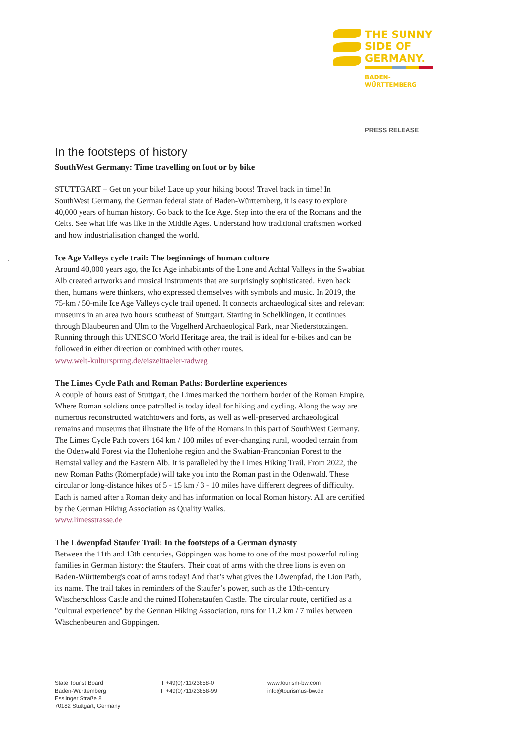THE SUNNY
SIDE OF
GERMANY.
BADEN-
WÜRTTEMBERG
PRESS RELEASE
In the footsteps of history
SouthWest Germany: Time travelling on foot or by bike
STUTTGART – Get on your bike! Lace up your hiking boots! Travel back in time! In SouthWest Germany, the German federal state of Baden-Württemberg, it is easy to explore 40,000 years of human history. Go back to the Ice Age. Step into the era of the Romans and the Celts. See what life was like in the Middle Ages. Understand how traditional craftsmen worked and how industrialisation changed the world.
Ice Age Valleys cycle trail: The beginnings of human culture
Around 40,000 years ago, the Ice Age inhabitants of the Lone and Achtal Valleys in the Swabian Alb created artworks and musical instruments that are surprisingly sophisticated. Even back then, humans were thinkers, who expressed themselves with symbols and music. In 2019, the 75-km / 50-mile Ice Age Valleys cycle trail opened. It connects archaeological sites and relevant museums in an area two hours southeast of Stuttgart. Starting in Schelklingen, it continues through Blaubeuren and Ulm to the Vogelherd Archaeological Park, near Niederstotzingen. Running through this UNESCO World Heritage area, the trail is ideal for e-bikes and can be followed in either direction or combined with other routes.
www.welt-kultursprung.de/eiszeittaeler-radweg
The Limes Cycle Path and Roman Paths: Borderline experiences
A couple of hours east of Stuttgart, the Limes marked the northern border of the Roman Empire. Where Roman soldiers once patrolled is today ideal for hiking and cycling. Along the way are numerous reconstructed watchtowers and forts, as well as well-preserved archaeological remains and museums that illustrate the life of the Romans in this part of SouthWest Germany. The Limes Cycle Path covers 164 km / 100 miles of ever-changing rural, wooded terrain from the Odenwald Forest via the Hohenlohe region and the Swabian-Franconian Forest to the Remstal valley and the Eastern Alb. It is paralleled by the Limes Hiking Trail. From 2022, the new Roman Paths (Römerpfade) will take you into the Roman past in the Odenwald. These circular or long-distance hikes of 5 - 15 km / 3 - 10 miles have different degrees of difficulty. Each is named after a Roman deity and has information on local Roman history. All are certified by the German Hiking Association as Quality Walks.
www.limesstrasse.de
The Löwenpfad Staufer Trail: In the footsteps of a German dynasty
Between the 11th and 13th centuries, Göppingen was home to one of the most powerful ruling families in German history: the Staufers. Their coat of arms with the three lions is even on Baden-Württemberg's coat of arms today! And that’s what gives the Löwenpfad, the Lion Path, its name. The trail takes in reminders of the Staufer’s power, such as the 13th-century Wäscherschloss Castle and the ruined Hohenstaufen Castle. The circular route, certified as a "cultural experience" by the German Hiking Association, runs for 11.2 km / 7 miles between Wäschenbeuren and Göppingen.
State Tourist Board
Baden-Württemberg
Esslinger Straße 8
70182 Stuttgart, Germany
T +49(0)711/23858-0
F +49(0)711/23858-99
www.tourism-bw.com
info@tourismus-bw.de